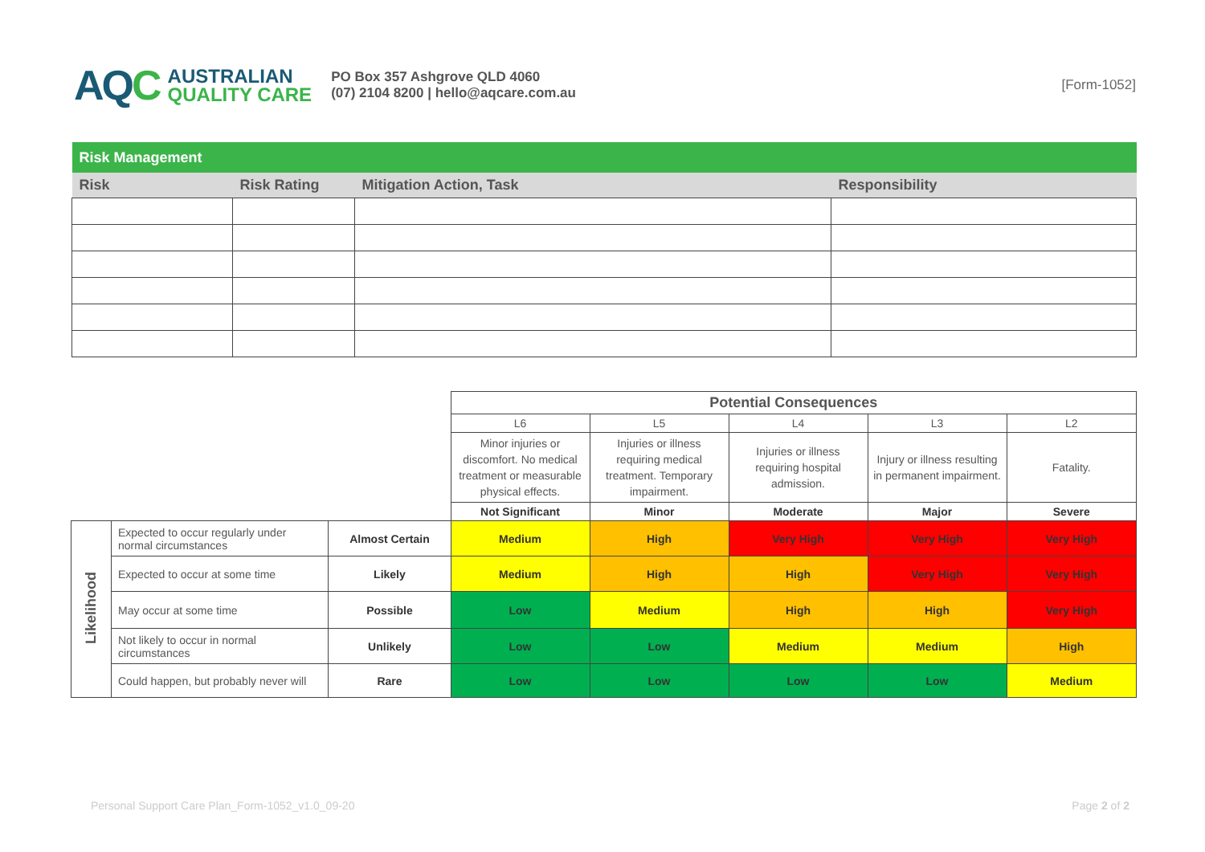AQC
AUSTRALIAN
QUALITY CARE
PO Box 357 Ashgrove QLD 4060
(07) 2104 8200 | hello@aqcare.com.au
[Form-1052]
| Risk Management | | | |
| Risk | Risk Rating | Mitigation Action, Task | Responsibility |
| | | | Potential Consequences | | | | |
| | | | L6 | L5 | L4 | L3 | L2 |
| | | | Minor injuries or discomfort. No medical treatment or measurable physical effects. | Injuries or illness requiring medical treatment. Temporary impairment. | Injuries or illness requiring hospital admission. | Injury or illness resulting in permanent impairment. | Fatality. |
| | | | Not Significant | Minor | Moderate | Major | Severe |
| Likelihood | Expected to occur regularly under normal circumstances | Almost Certain | Medium | High | Very High | Very High | Very High |
| | Expected to occur at some time | Likely | Medium | High | High | Very High | Very High |
| | May occur at some time | Possible | Low | Medium | High | High | Very High |
| | Not likely to occur in normal circumstances | Unlikely | Low | Low | Medium | Medium | High |
| | Could happen, but probably never will | Rare | Low | Low | Low | Low | Medium |
Personal Support Care Plan_Form-1052_v1.0_09-20 Page 2 of 2